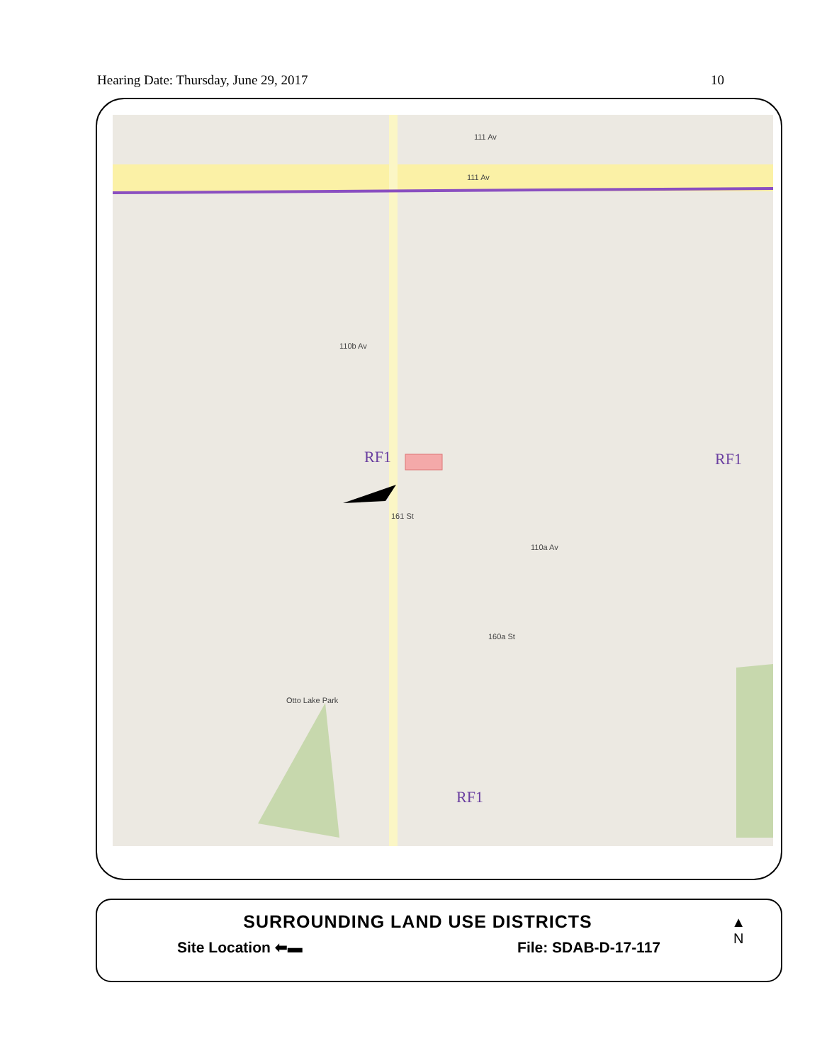Hearing Date: Thursday, June 29, 2017 10
111 Av
111 Av
110b Av
RF1 RF1
RF1
110a Av
Otto Lake Park
161 St
160a St
SURROUNDING LAND USE DISTRICTS
Site Location ⬅▬ File: SDAB-D-17-117
▲
N